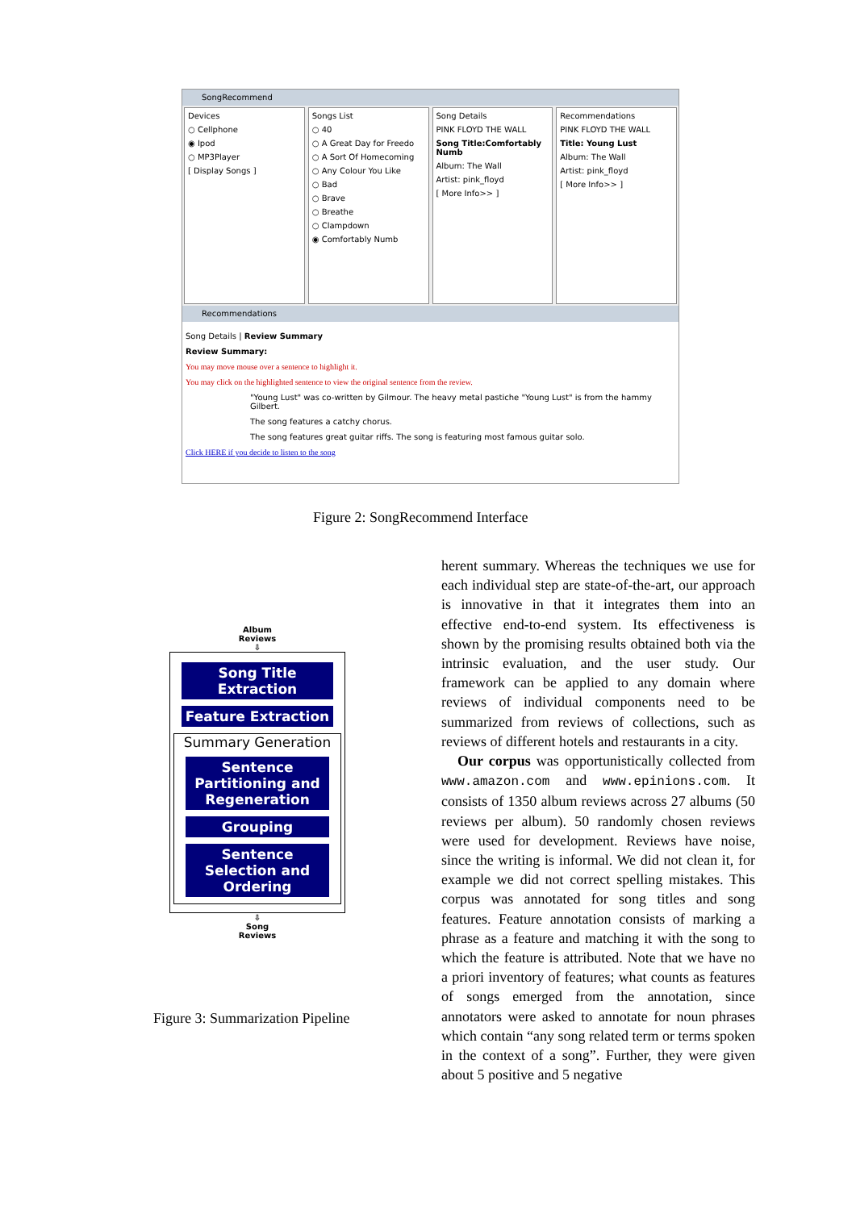SongRecommend
Devices
○ Cellphone
◉ Ipod
○ MP3Player
[ Display Songs ]
Songs List
○ 40
○ A Great Day for Freedo
○ A Sort Of Homecoming
○ Any Colour You Like
○ Bad
○ Brave
○ Breathe
○ Clampdown
◉ Comfortably Numb
Song Details
PINK FLOYD THE WALL
Song Title:Comfortably Numb
Album: The Wall
Artist: pink_floyd
[ More Info>> ]
Recommendations
PINK FLOYD THE WALL
Title: Young Lust
Album: The Wall
Artist: pink_floyd
[ More Info>> ]
Recommendations
Song Details | Review Summary
Review Summary:
You may move mouse over a sentence to highlight it.
You may click on the highlighted sentence to view the original sentence from the review.
"Young Lust" was co-written by Gilmour. The heavy metal pastiche "Young Lust" is from the hammy Gilbert.
The song features a catchy chorus.
The song features great guitar riffs. The song is featuring most famous guitar solo.
Click HERE if you decide to listen to the song
Figure 2: SongRecommend Interface
Album
Reviews
⇩
Song Title Extraction
Feature Extraction
Summary Generation
Sentence Partitioning and Regeneration
Grouping
Sentence Selection and Ordering
⇩
Song
Reviews
Figure 3: Summarization Pipeline
herent summary. Whereas the techniques we use for each individual step are state-of-the-art, our approach is innovative in that it integrates them into an effective end-to-end system. Its effectiveness is shown by the promising results obtained both via the intrinsic evaluation, and the user study. Our framework can be applied to any domain where reviews of individual components need to be summarized from reviews of collections, such as reviews of different hotels and restaurants in a city.
Our corpus was opportunistically collected from www.amazon.com and www.epinions.com. It consists of 1350 album reviews across 27 albums (50 reviews per album). 50 randomly chosen reviews were used for development. Reviews have noise, since the writing is informal. We did not clean it, for example we did not correct spelling mistakes. This corpus was annotated for song titles and song features. Feature annotation consists of marking a phrase as a feature and matching it with the song to which the feature is attributed. Note that we have no a priori inventory of features; what counts as features of songs emerged from the annotation, since annotators were asked to annotate for noun phrases which contain “any song related term or terms spoken in the context of a song”. Further, they were given about 5 positive and 5 negative